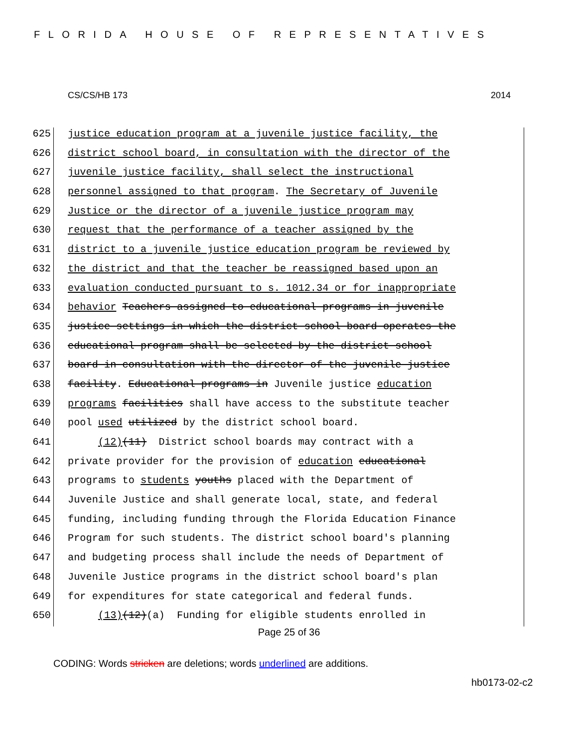FLORIDA HOUSE OF REPRESENTATIVES
CS/CS/HB 173 2014
625 justice education program at a juvenile justice facility, the
626 district school board, in consultation with the director of the
627 juvenile justice facility, shall select the instructional
628 personnel assigned to that program. The Secretary of Juvenile
629 Justice or the director of a juvenile justice program may
630 request that the performance of a teacher assigned by the
631 district to a juvenile justice education program be reviewed by
632 the district and that the teacher be reassigned based upon an
633 evaluation conducted pursuant to s. 1012.34 or for inappropriate
634 behavior Teachers assigned to educational programs in juvenile
635 justice settings in which the district school board operates the
636 educational program shall be selected by the district school
637 board in consultation with the director of the juvenile justice
638 facility. Educational programs in Juvenile justice education
639 programs facilities shall have access to the substitute teacher
640 pool used utilized by the district school board.
641 (12)(11) District school boards may contract with a
642 private provider for the provision of education educational
643 programs to students youths placed with the Department of
644 Juvenile Justice and shall generate local, state, and federal
645 funding, including funding through the Florida Education Finance
646 Program for such students. The district school board's planning
647 and budgeting process shall include the needs of Department of
648 Juvenile Justice programs in the district school board's plan
649 for expenditures for state categorical and federal funds.
650 (13)(12)(a) Funding for eligible students enrolled in
Page 25 of 36
CODING: Words stricken are deletions; words underlined are additions.
hb0173-02-c2